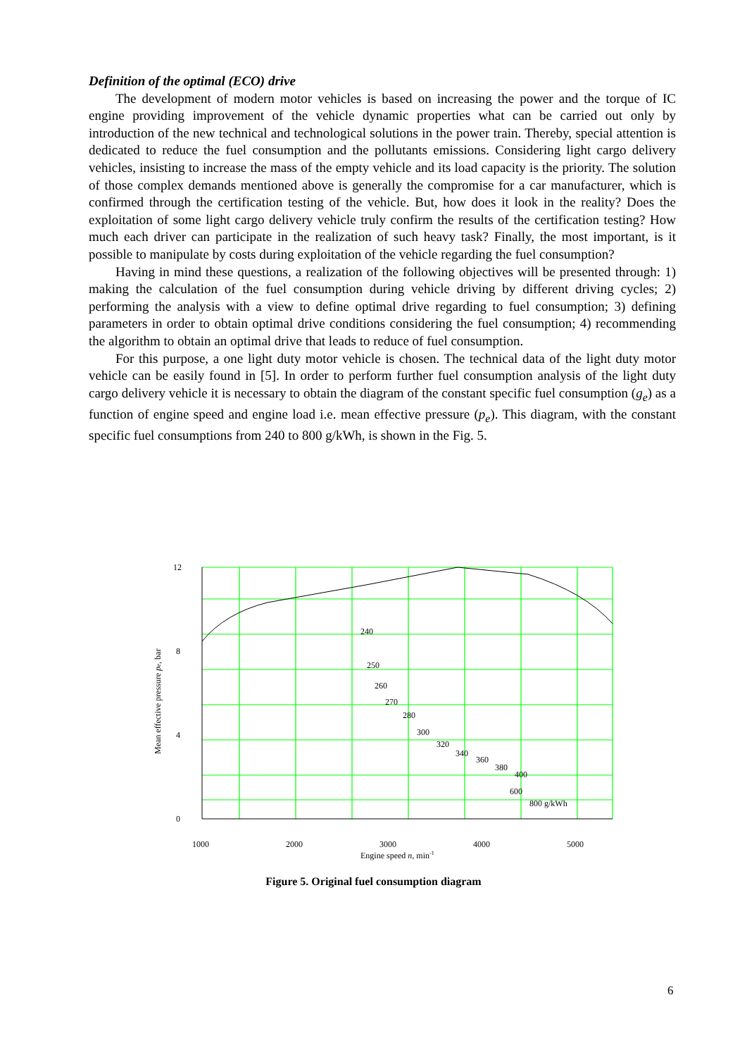Definition of the optimal (ECO) drive
The development of modern motor vehicles is based on increasing the power and the torque of IC engine providing improvement of the vehicle dynamic properties what can be carried out only by introduction of the new technical and technological solutions in the power train. Thereby, special attention is dedicated to reduce the fuel consumption and the pollutants emissions. Considering light cargo delivery vehicles, insisting to increase the mass of the empty vehicle and its load capacity is the priority. The solution of those complex demands mentioned above is generally the compromise for a car manufacturer, which is confirmed through the certification testing of the vehicle. But, how does it look in the reality? Does the exploitation of some light cargo delivery vehicle truly confirm the results of the certification testing? How much each driver can participate in the realization of such heavy task? Finally, the most important, is it possible to manipulate by costs during exploitation of the vehicle regarding the fuel consumption?
Having in mind these questions, a realization of the following objectives will be presented through: 1) making the calculation of the fuel consumption during vehicle driving by different driving cycles; 2) performing the analysis with a view to define optimal drive regarding to fuel consumption; 3) defining parameters in order to obtain optimal drive conditions considering the fuel consumption; 4) recommending the algorithm to obtain an optimal drive that leads to reduce of fuel consumption.
For this purpose, a one light duty motor vehicle is chosen. The technical data of the light duty motor vehicle can be easily found in [5]. In order to perform further fuel consumption analysis of the light duty cargo delivery vehicle it is necessary to obtain the diagram of the constant specific fuel consumption (g<sub>e</sub>) as a function of engine speed and engine load i.e. mean effective pressure (p<sub>e</sub>). This diagram, with the constant specific fuel consumptions from 240 to 800 g/kWh, is shown in the Fig. 5.
12
8
4
0
1000
2000
3000
4000
5000
Engine speed n, min-1
Mean effective pressure pe, bar
240
250
260
270
280
300
320
340
360
380
400
600
800 g/kWh
Figure 5. Original fuel consumption diagram
6